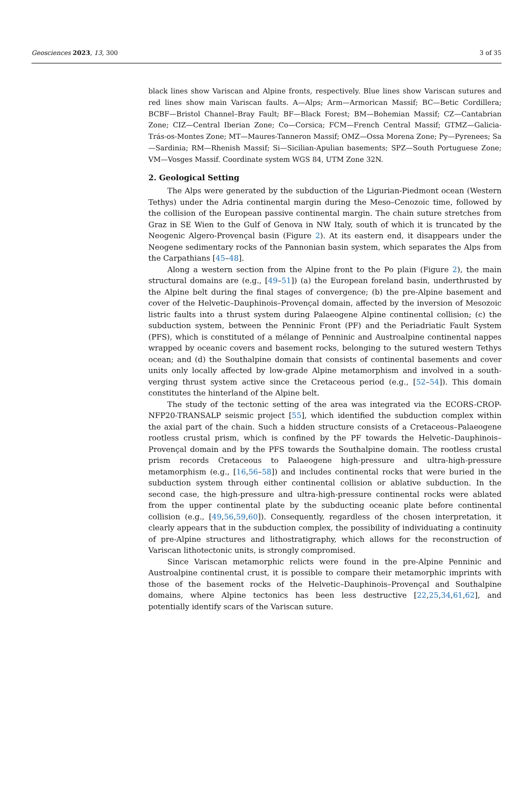Geosciences 2023, 13, 300 3 of 35
black lines show Variscan and Alpine fronts, respectively. Blue lines show Variscan sutures and red lines show main Variscan faults. A—Alps; Arm—Armorican Massif; BC—Betic Cordillera; BCBF—Bristol Channel–Bray Fault; BF—Black Forest; BM—Bohemian Massif; CZ—Cantabrian Zone; CIZ—Central Iberian Zone; Co—Corsica; FCM—French Central Massif; GTMZ—Galicia-Trás-os-Montes Zone; MT—Maures-Tanneron Massif; OMZ—Ossa Morena Zone; Py—Pyrenees; Sa—Sardinia; RM—Rhenish Massif; Si—Sicilian-Apulian basements; SPZ—South Portuguese Zone; VM—Vosges Massif. Coordinate system WGS 84, UTM Zone 32N.
2. Geological Setting
The Alps were generated by the subduction of the Ligurian-Piedmont ocean (Western Tethys) under the Adria continental margin during the Meso–Cenozoic time, followed by the collision of the European passive continental margin. The chain suture stretches from Graz in SE Wien to the Gulf of Genova in NW Italy, south of which it is truncated by the Neogenic Algero-Provençal basin (Figure 2). At its eastern end, it disappears under the Neogene sedimentary rocks of the Pannonian basin system, which separates the Alps from the Carpathians [45–48].
Along a western section from the Alpine front to the Po plain (Figure 2), the main structural domains are (e.g., [49–51]) (a) the European foreland basin, underthrusted by the Alpine belt during the final stages of convergence; (b) the pre-Alpine basement and cover of the Helvetic–Dauphinois–Provençal domain, affected by the inversion of Mesozoic listric faults into a thrust system during Palaeogene Alpine continental collision; (c) the subduction system, between the Penninic Front (PF) and the Periadriatic Fault System (PFS), which is constituted of a mélange of Penninic and Austroalpine continental nappes wrapped by oceanic covers and basement rocks, belonging to the sutured western Tethys ocean; and (d) the Southalpine domain that consists of continental basements and cover units only locally affected by low-grade Alpine metamorphism and involved in a south-verging thrust system active since the Cretaceous period (e.g., [52–54]). This domain constitutes the hinterland of the Alpine belt.
The study of the tectonic setting of the area was integrated via the ECORS-CROP-NFP20-TRANSALP seismic project [55], which identified the subduction complex within the axial part of the chain. Such a hidden structure consists of a Cretaceous–Palaeogene rootless crustal prism, which is confined by the PF towards the Helvetic–Dauphinois–Provençal domain and by the PFS towards the Southalpine domain. The rootless crustal prism records Cretaceous to Palaeogene high-pressure and ultra-high-pressure metamorphism (e.g., [16,56–58]) and includes continental rocks that were buried in the subduction system through either continental collision or ablative subduction. In the second case, the high-pressure and ultra-high-pressure continental rocks were ablated from the upper continental plate by the subducting oceanic plate before continental collision (e.g., [49,56,59,60]). Consequently, regardless of the chosen interpretation, it clearly appears that in the subduction complex, the possibility of individuating a continuity of pre-Alpine structures and lithostratigraphy, which allows for the reconstruction of Variscan lithotectonic units, is strongly compromised.
Since Variscan metamorphic relicts were found in the pre-Alpine Penninic and Austroalpine continental crust, it is possible to compare their metamorphic imprints with those of the basement rocks of the Helvetic–Dauphinois–Provençal and Southalpine domains, where Alpine tectonics has been less destructive [22,25,34,61,62], and potentially identify scars of the Variscan suture.